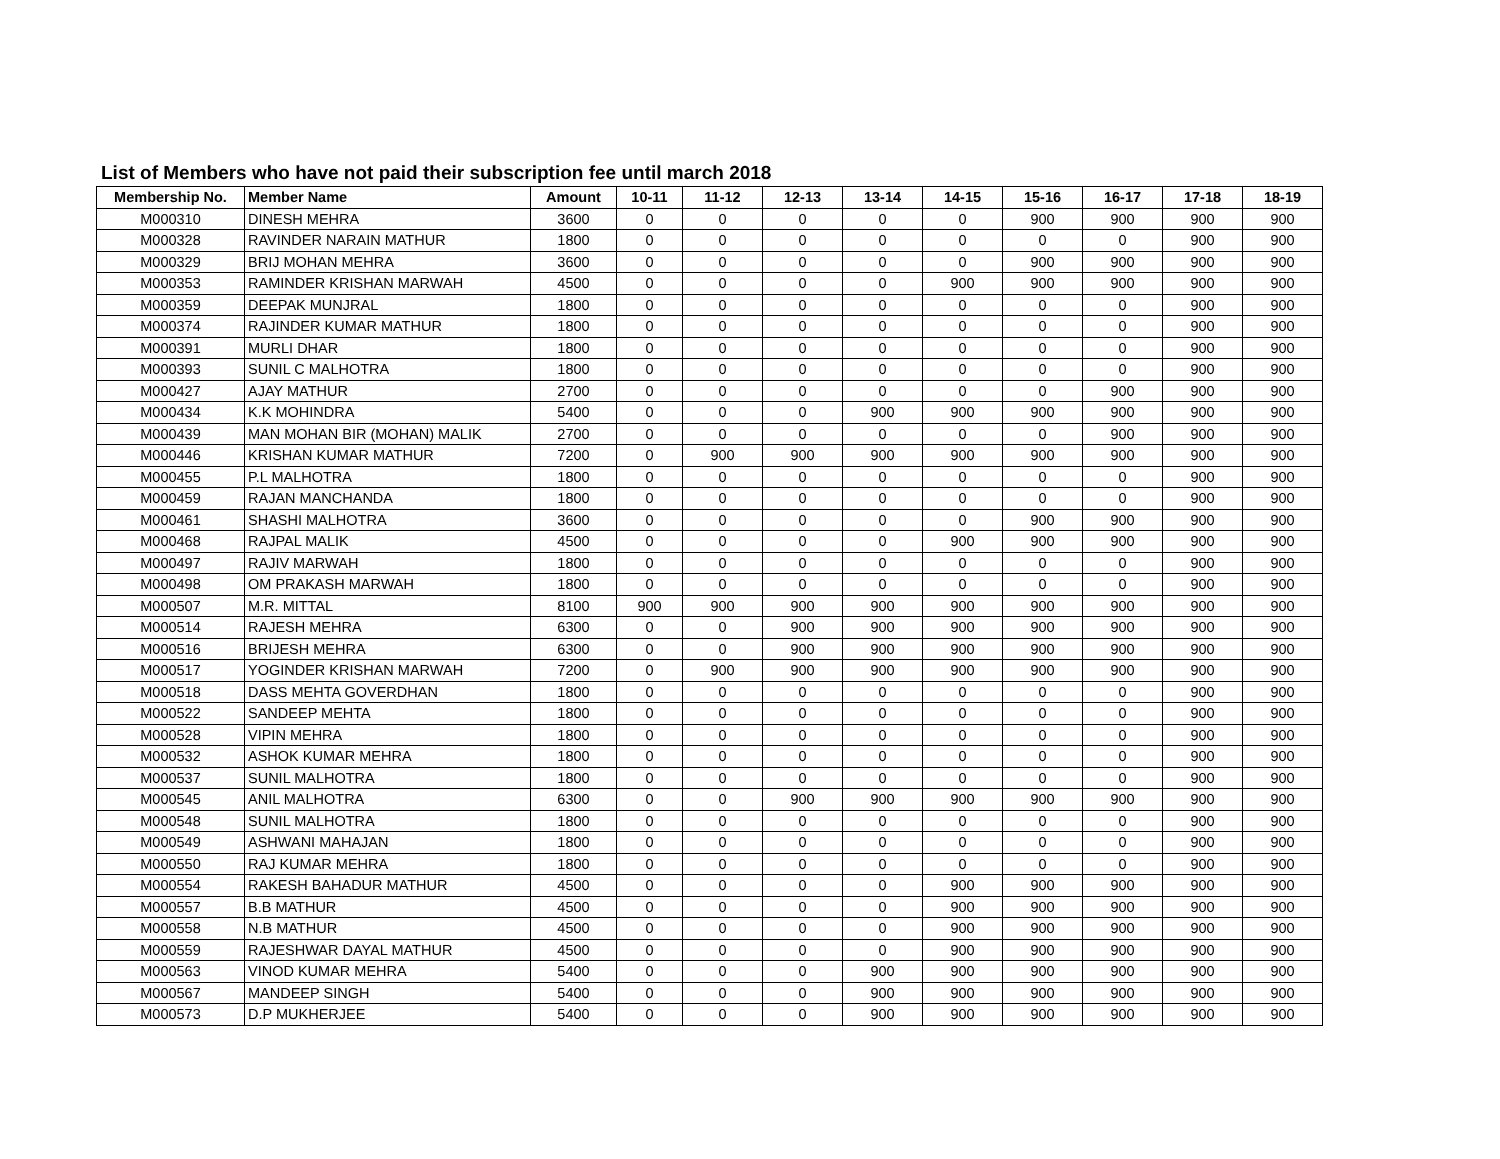List of Members who have not paid their subscription fee until march 2018
| Membership No. | Member Name | Amount | 10-11 | 11-12 | 12-13 | 13-14 | 14-15 | 15-16 | 16-17 | 17-18 | 18-19 |
| --- | --- | --- | --- | --- | --- | --- | --- | --- | --- | --- | --- |
| M000310 | DINESH MEHRA | 3600 | 0 | 0 | 0 | 0 | 0 | 900 | 900 | 900 | 900 |
| M000328 | RAVINDER NARAIN MATHUR | 1800 | 0 | 0 | 0 | 0 | 0 | 0 | 0 | 900 | 900 |
| M000329 | BRIJ MOHAN MEHRA | 3600 | 0 | 0 | 0 | 0 | 0 | 900 | 900 | 900 | 900 |
| M000353 | RAMINDER KRISHAN MARWAH | 4500 | 0 | 0 | 0 | 0 | 900 | 900 | 900 | 900 | 900 |
| M000359 | DEEPAK MUNJRAL | 1800 | 0 | 0 | 0 | 0 | 0 | 0 | 0 | 900 | 900 |
| M000374 | RAJINDER KUMAR MATHUR | 1800 | 0 | 0 | 0 | 0 | 0 | 0 | 0 | 900 | 900 |
| M000391 | MURLI DHAR | 1800 | 0 | 0 | 0 | 0 | 0 | 0 | 0 | 900 | 900 |
| M000393 | SUNIL C MALHOTRA | 1800 | 0 | 0 | 0 | 0 | 0 | 0 | 0 | 900 | 900 |
| M000427 | AJAY MATHUR | 2700 | 0 | 0 | 0 | 0 | 0 | 0 | 900 | 900 | 900 |
| M000434 | K.K MOHINDRA | 5400 | 0 | 0 | 0 | 900 | 900 | 900 | 900 | 900 | 900 |
| M000439 | MAN MOHAN BIR (MOHAN) MALIK | 2700 | 0 | 0 | 0 | 0 | 0 | 0 | 900 | 900 | 900 |
| M000446 | KRISHAN KUMAR MATHUR | 7200 | 0 | 900 | 900 | 900 | 900 | 900 | 900 | 900 | 900 |
| M000455 | P.L MALHOTRA | 1800 | 0 | 0 | 0 | 0 | 0 | 0 | 0 | 900 | 900 |
| M000459 | RAJAN MANCHANDA | 1800 | 0 | 0 | 0 | 0 | 0 | 0 | 0 | 900 | 900 |
| M000461 | SHASHI MALHOTRA | 3600 | 0 | 0 | 0 | 0 | 0 | 900 | 900 | 900 | 900 |
| M000468 | RAJPAL MALIK | 4500 | 0 | 0 | 0 | 0 | 900 | 900 | 900 | 900 | 900 |
| M000497 | RAJIV MARWAH | 1800 | 0 | 0 | 0 | 0 | 0 | 0 | 0 | 900 | 900 |
| M000498 | OM PRAKASH MARWAH | 1800 | 0 | 0 | 0 | 0 | 0 | 0 | 0 | 900 | 900 |
| M000507 | M.R. MITTAL | 8100 | 900 | 900 | 900 | 900 | 900 | 900 | 900 | 900 | 900 |
| M000514 | RAJESH MEHRA | 6300 | 0 | 0 | 900 | 900 | 900 | 900 | 900 | 900 | 900 |
| M000516 | BRIJESH MEHRA | 6300 | 0 | 0 | 900 | 900 | 900 | 900 | 900 | 900 | 900 |
| M000517 | YOGINDER KRISHAN MARWAH | 7200 | 0 | 900 | 900 | 900 | 900 | 900 | 900 | 900 | 900 |
| M000518 | DASS MEHTA GOVERDHAN | 1800 | 0 | 0 | 0 | 0 | 0 | 0 | 0 | 900 | 900 |
| M000522 | SANDEEP MEHTA | 1800 | 0 | 0 | 0 | 0 | 0 | 0 | 0 | 900 | 900 |
| M000528 | VIPIN MEHRA | 1800 | 0 | 0 | 0 | 0 | 0 | 0 | 0 | 900 | 900 |
| M000532 | ASHOK KUMAR MEHRA | 1800 | 0 | 0 | 0 | 0 | 0 | 0 | 0 | 900 | 900 |
| M000537 | SUNIL MALHOTRA | 1800 | 0 | 0 | 0 | 0 | 0 | 0 | 0 | 900 | 900 |
| M000545 | ANIL MALHOTRA | 6300 | 0 | 0 | 900 | 900 | 900 | 900 | 900 | 900 | 900 |
| M000548 | SUNIL MALHOTRA | 1800 | 0 | 0 | 0 | 0 | 0 | 0 | 0 | 900 | 900 |
| M000549 | ASHWANI MAHAJAN | 1800 | 0 | 0 | 0 | 0 | 0 | 0 | 0 | 900 | 900 |
| M000550 | RAJ KUMAR MEHRA | 1800 | 0 | 0 | 0 | 0 | 0 | 0 | 0 | 900 | 900 |
| M000554 | RAKESH BAHADUR MATHUR | 4500 | 0 | 0 | 0 | 0 | 900 | 900 | 900 | 900 | 900 |
| M000557 | B.B MATHUR | 4500 | 0 | 0 | 0 | 0 | 900 | 900 | 900 | 900 | 900 |
| M000558 | N.B MATHUR | 4500 | 0 | 0 | 0 | 0 | 900 | 900 | 900 | 900 | 900 |
| M000559 | RAJESHWAR DAYAL MATHUR | 4500 | 0 | 0 | 0 | 0 | 900 | 900 | 900 | 900 | 900 |
| M000563 | VINOD KUMAR MEHRA | 5400 | 0 | 0 | 0 | 900 | 900 | 900 | 900 | 900 | 900 |
| M000567 | MANDEEP SINGH | 5400 | 0 | 0 | 0 | 900 | 900 | 900 | 900 | 900 | 900 |
| M000573 | D.P MUKHERJEE | 5400 | 0 | 0 | 0 | 900 | 900 | 900 | 900 | 900 | 900 |